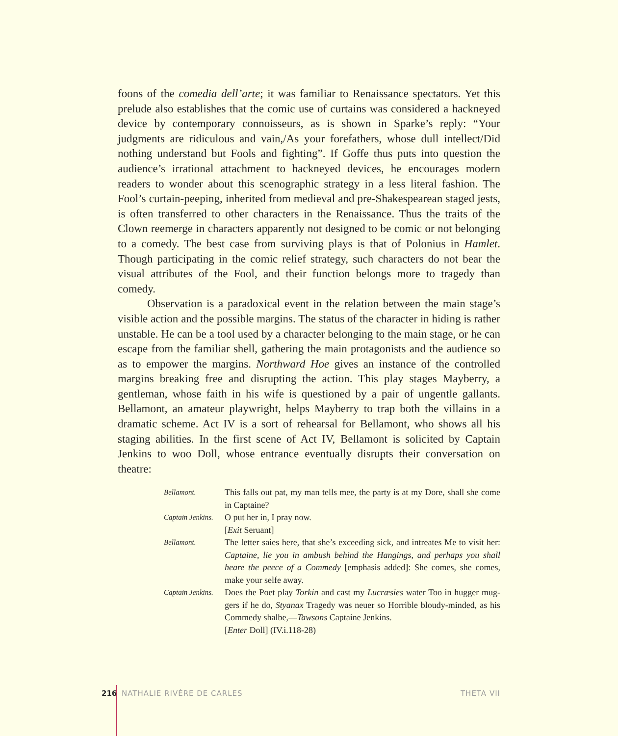foons of the comedia dell’arte; it was familiar to Renaissance spectators. Yet this prelude also establishes that the comic use of curtains was considered a hack­neyed device by contemporary connoisseurs, as is shown in Sparke’s reply: “Your judgments are ridiculous and vain,/As your forefathers, whose dull intellect/Did nothing understand but Fools and fighting”. If Goffe thus puts into question the audience’s irrational attachment to hackneyed devices, he encourages modern readers to wonder about this scenographic strategy in a less literal fashion. The Fool’s curtain-peeping, inherited from medieval and pre-Shakespearean staged jests, is often transferred to other characters in the Renaissance. Thus the traits of the Clown reemerge in characters apparently not designed to be comic or not belonging to a comedy. The best case from surviving plays is that of Polonius in Hamlet. Though participating in the comic relief strategy, such characters do not bear the visual attributes of the Fool, and their function belongs more to tragedy than comedy.
Observation is a paradoxical event in the relation between the main stage’s visible action and the possible margins. The status of the character in hiding is rather unstable. He can be a tool used by a character belonging to the main stage, or he can escape from the familiar shell, gathering the main protagonists and the audience so as to empower the margins. Northward Hoe gives an instance of the controlled margins breaking free and disrupting the action. This play stages Mayberry, a gentleman, whose faith in his wife is questioned by a pair of ungentle gallants. Bellamont, an amateur playwright, helps Mayberry to trap both the villains in a dramatic scheme. Act IV is a sort of rehearsal for Bellamont, who shows all his staging abilities. In the first scene of Act IV, Bellamont is solicited by Captain Jenkins to woo Doll, whose entrance eventually disrupts their conversa­tion on theatre:
Bellamont.
This falls out pat, my man tells mee, the party is at my Dore, shall she come in Captaine?
Captain Jenkins.
O put her in, I pray now.
[Exit Seruant]
Bellamont.
The letter saies here, that she’s exceeding sick, and intreates Me to visit her: Captaine, lie you in ambush behind the Hangings, and perhaps you shall heare the peece of a Commedy [emphasis added]: She comes, she comes, make your selfe away.
Captain Jenkins.
Does the Poet play Torkin and cast my Lucræsies water Too in hugger mug­gers if he do, Styanax Tragedy was neuer so Horrible bloudy-minded, as his Commedy shalbe,—Tawsons Captaine Jenkins.
[Enter Doll] (IV.i.118-28)
216 NATHALIE RIVÈRE DE CARLES THETA VII